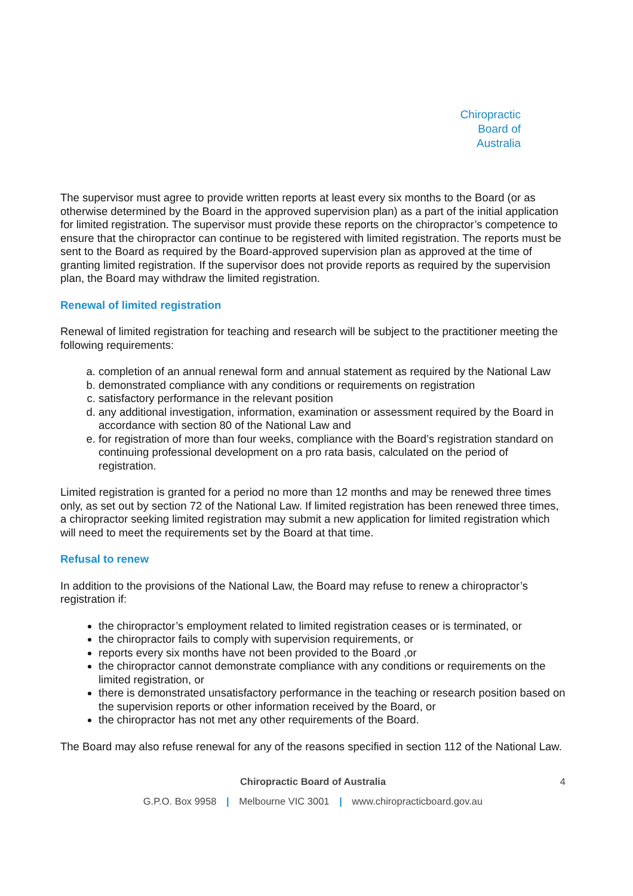Chiropractic
Board of
Australia
The supervisor must agree to provide written reports at least every six months to the Board (or as otherwise determined by the Board in the approved supervision plan) as a part of the initial application for limited registration. The supervisor must provide these reports on the chiropractor’s competence to ensure that the chiropractor can continue to be registered with limited registration. The reports must be sent to the Board as required by the Board-approved supervision plan as approved at the time of granting limited registration. If the supervisor does not provide reports as required by the supervision plan, the Board may withdraw the limited registration.
Renewal of limited registration
Renewal of limited registration for teaching and research will be subject to the practitioner meeting the following requirements:
a. completion of an annual renewal form and annual statement as required by the National Law
b. demonstrated compliance with any conditions or requirements on registration
c. satisfactory performance in the relevant position
d. any additional investigation, information, examination or assessment required by the Board in accordance with section 80 of the National Law and
e. for registration of more than four weeks, compliance with the Board’s registration standard on continuing professional development on a pro rata basis, calculated on the period of registration.
Limited registration is granted for a period no more than 12 months and may be renewed three times only, as set out by section 72 of the National Law. If limited registration has been renewed three times, a chiropractor seeking limited registration may submit a new application for limited registration which will need to meet the requirements set by the Board at that time.
Refusal to renew
In addition to the provisions of the National Law, the Board may refuse to renew a chiropractor’s registration if:
the chiropractor’s employment related to limited registration ceases or is terminated, or
the chiropractor fails to comply with supervision requirements, or
reports every six months have not been provided to the Board ,or
the chiropractor cannot demonstrate compliance with any conditions or requirements on the limited registration, or
there is demonstrated unsatisfactory performance in the teaching or research position based on the supervision reports or other information received by the Board, or
the chiropractor has not met any other requirements of the Board.
The Board may also refuse renewal for any of the reasons specified in section 112 of the National Law.
4 Chiropractic Board of Australia
G.P.O. Box 9958 | Melbourne VIC 3001 | www.chiropracticboard.gov.au